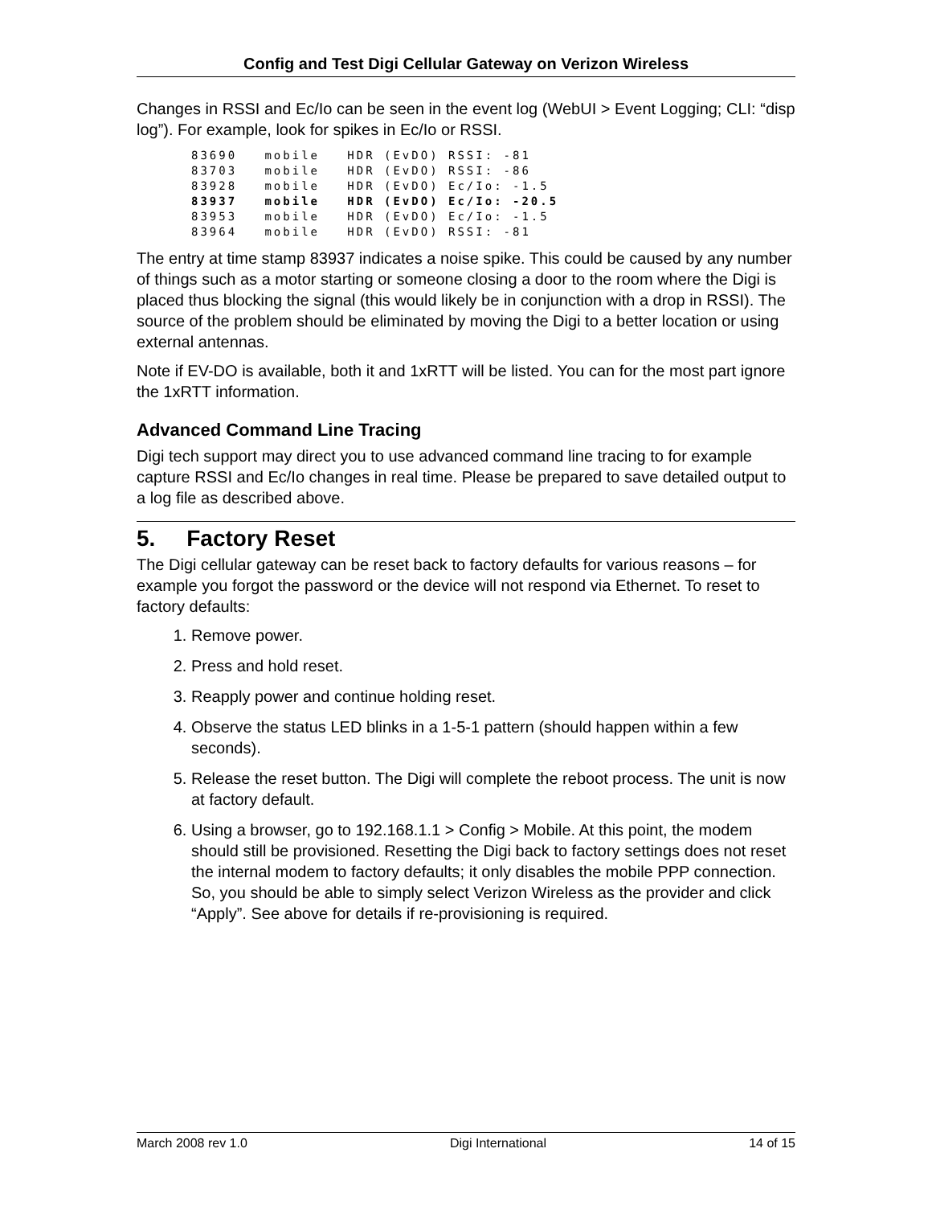Config and Test Digi Cellular Gateway on Verizon Wireless
Changes in RSSI and Ec/Io can be seen in the event log (WebUI > Event Logging; CLI: “disp log”). For example, look for spikes in Ec/Io or RSSI.
83690   mobile   HDR (EvDO) RSSI: -81
83703   mobile   HDR (EvDO) RSSI: -86
83928   mobile   HDR (EvDO) Ec/Io: -1.5
83937   mobile   HDR (EvDO) Ec/Io: -20.5
83953   mobile   HDR (EvDO) Ec/Io: -1.5
83964   mobile   HDR (EvDO) RSSI: -81
The entry at time stamp 83937 indicates a noise spike. This could be caused by any number of things such as a motor starting or someone closing a door to the room where the Digi is placed thus blocking the signal (this would likely be in conjunction with a drop in RSSI). The source of the problem should be eliminated by moving the Digi to a better location or using external antennas.
Note if EV-DO is available, both it and 1xRTT will be listed. You can for the most part ignore the 1xRTT information.
Advanced Command Line Tracing
Digi tech support may direct you to use advanced command line tracing to for example capture RSSI and Ec/Io changes in real time. Please be prepared to save detailed output to a log file as described above.
5. Factory Reset
The Digi cellular gateway can be reset back to factory defaults for various reasons – for example you forgot the password or the device will not respond via Ethernet. To reset to factory defaults:
1. Remove power.
2. Press and hold reset.
3. Reapply power and continue holding reset.
4. Observe the status LED blinks in a 1-5-1 pattern (should happen within a few seconds).
5. Release the reset button. The Digi will complete the reboot process. The unit is now at factory default.
6. Using a browser, go to 192.168.1.1 > Config > Mobile. At this point, the modem should still be provisioned. Resetting the Digi back to factory settings does not reset the internal modem to factory defaults; it only disables the mobile PPP connection. So, you should be able to simply select Verizon Wireless as the provider and click “Apply”. See above for details if re-provisioning is required.
March 2008 rev 1.0 Digi International 14 of 15